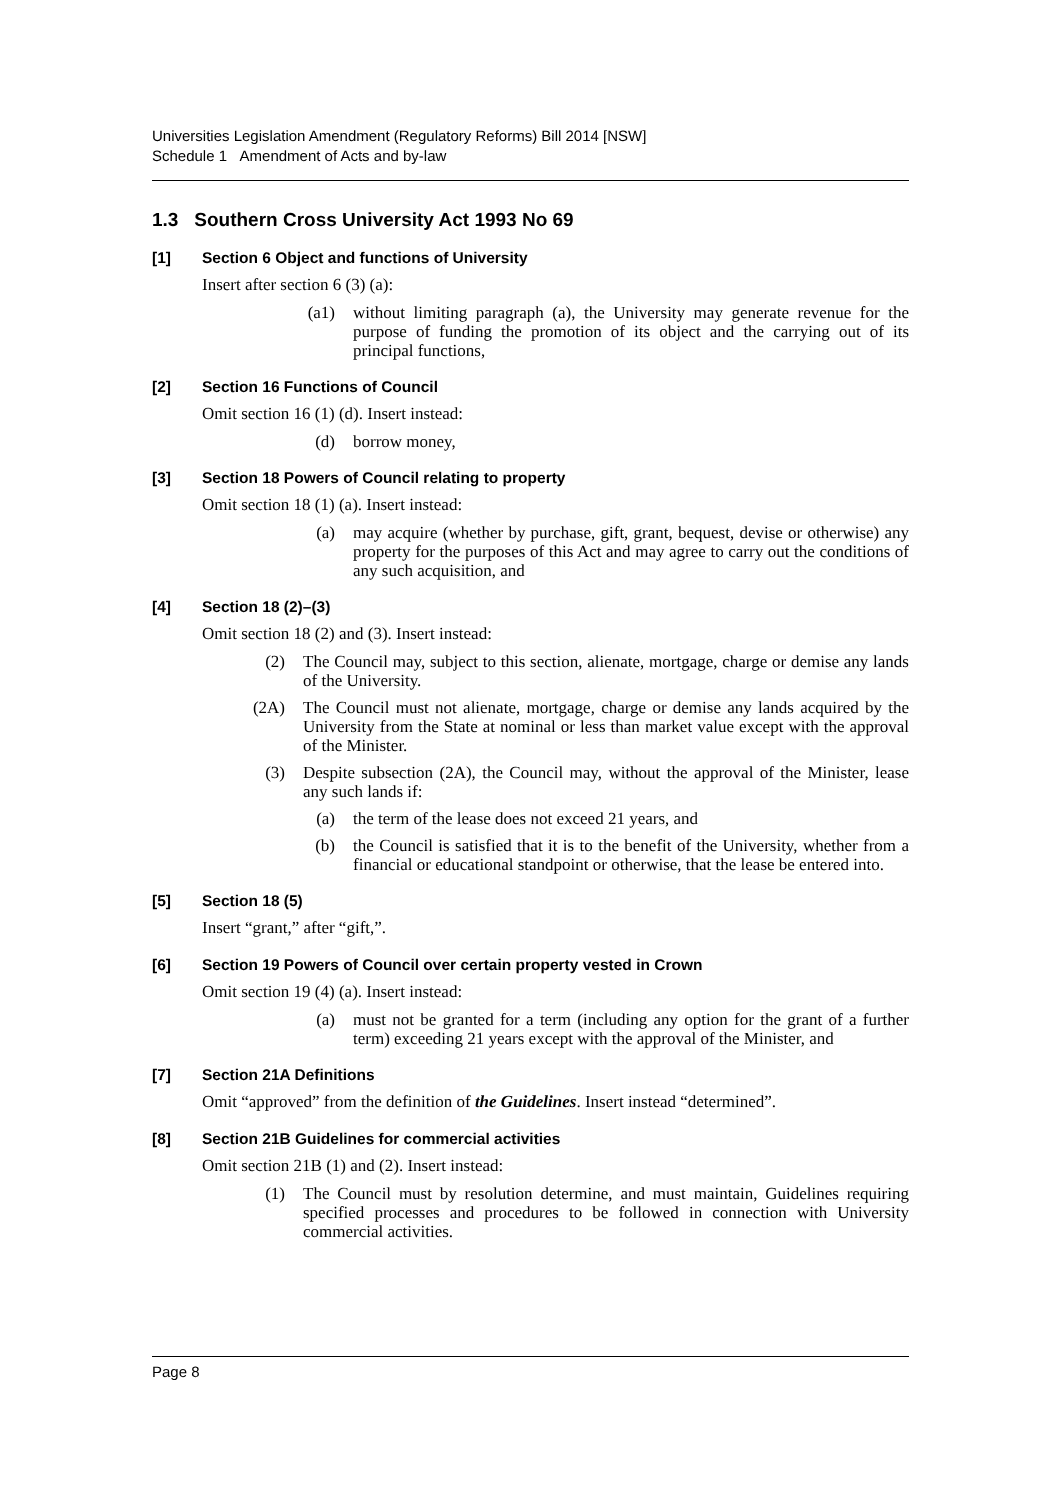Universities Legislation Amendment (Regulatory Reforms) Bill 2014 [NSW]
Schedule 1 Amendment of Acts and by-law
1.3 Southern Cross University Act 1993 No 69
[1] Section 6 Object and functions of University
Insert after section 6 (3) (a):
(a1) without limiting paragraph (a), the University may generate revenue for the purpose of funding the promotion of its object and the carrying out of its principal functions,
[2] Section 16 Functions of Council
Omit section 16 (1) (d). Insert instead:
(d) borrow money,
[3] Section 18 Powers of Council relating to property
Omit section 18 (1) (a). Insert instead:
(a) may acquire (whether by purchase, gift, grant, bequest, devise or otherwise) any property for the purposes of this Act and may agree to carry out the conditions of any such acquisition, and
[4] Section 18 (2)–(3)
Omit section 18 (2) and (3). Insert instead:
(2) The Council may, subject to this section, alienate, mortgage, charge or demise any lands of the University.
(2A) The Council must not alienate, mortgage, charge or demise any lands acquired by the University from the State at nominal or less than market value except with the approval of the Minister.
(3) Despite subsection (2A), the Council may, without the approval of the Minister, lease any such lands if:
(a) the term of the lease does not exceed 21 years, and
(b) the Council is satisfied that it is to the benefit of the University, whether from a financial or educational standpoint or otherwise, that the lease be entered into.
[5] Section 18 (5)
Insert “grant,” after “gift,”.
[6] Section 19 Powers of Council over certain property vested in Crown
Omit section 19 (4) (a). Insert instead:
(a) must not be granted for a term (including any option for the grant of a further term) exceeding 21 years except with the approval of the Minister, and
[7] Section 21A Definitions
Omit “approved” from the definition of the Guidelines. Insert instead “determined”.
[8] Section 21B Guidelines for commercial activities
Omit section 21B (1) and (2). Insert instead:
(1) The Council must by resolution determine, and must maintain, Guidelines requiring specified processes and procedures to be followed in connection with University commercial activities.
Page 8